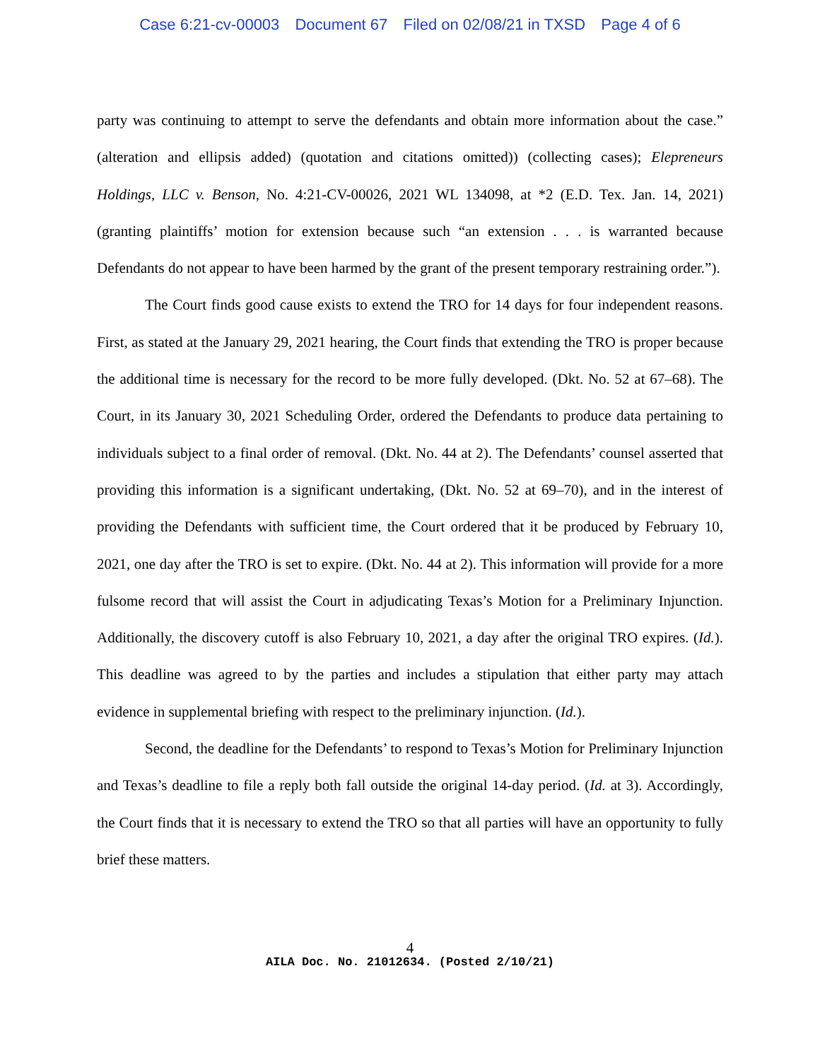Case 6:21-cv-00003 Document 67 Filed on 02/08/21 in TXSD Page 4 of 6
party was continuing to attempt to serve the defendants and obtain more information about the case.” (alteration and ellipsis added) (quotation and citations omitted)) (collecting cases); Elepreneurs Holdings, LLC v. Benson, No. 4:21-CV-00026, 2021 WL 134098, at *2 (E.D. Tex. Jan. 14, 2021) (granting plaintiffs’ motion for extension because such “an extension . . . is warranted because Defendants do not appear to have been harmed by the grant of the present temporary restraining order.”).
The Court finds good cause exists to extend the TRO for 14 days for four independent reasons. First, as stated at the January 29, 2021 hearing, the Court finds that extending the TRO is proper because the additional time is necessary for the record to be more fully developed. (Dkt. No. 52 at 67–68). The Court, in its January 30, 2021 Scheduling Order, ordered the Defendants to produce data pertaining to individuals subject to a final order of removal. (Dkt. No. 44 at 2). The Defendants’ counsel asserted that providing this information is a significant undertaking, (Dkt. No. 52 at 69–70), and in the interest of providing the Defendants with sufficient time, the Court ordered that it be produced by February 10, 2021, one day after the TRO is set to expire. (Dkt. No. 44 at 2). This information will provide for a more fulsome record that will assist the Court in adjudicating Texas’s Motion for a Preliminary Injunction. Additionally, the discovery cutoff is also February 10, 2021, a day after the original TRO expires. (Id.). This deadline was agreed to by the parties and includes a stipulation that either party may attach evidence in supplemental briefing with respect to the preliminary injunction. (Id.).
Second, the deadline for the Defendants’ to respond to Texas’s Motion for Preliminary Injunction and Texas’s deadline to file a reply both fall outside the original 14-day period. (Id. at 3). Accordingly, the Court finds that it is necessary to extend the TRO so that all parties will have an opportunity to fully brief these matters.
4
AILA Doc. No. 21012634. (Posted 2/10/21)